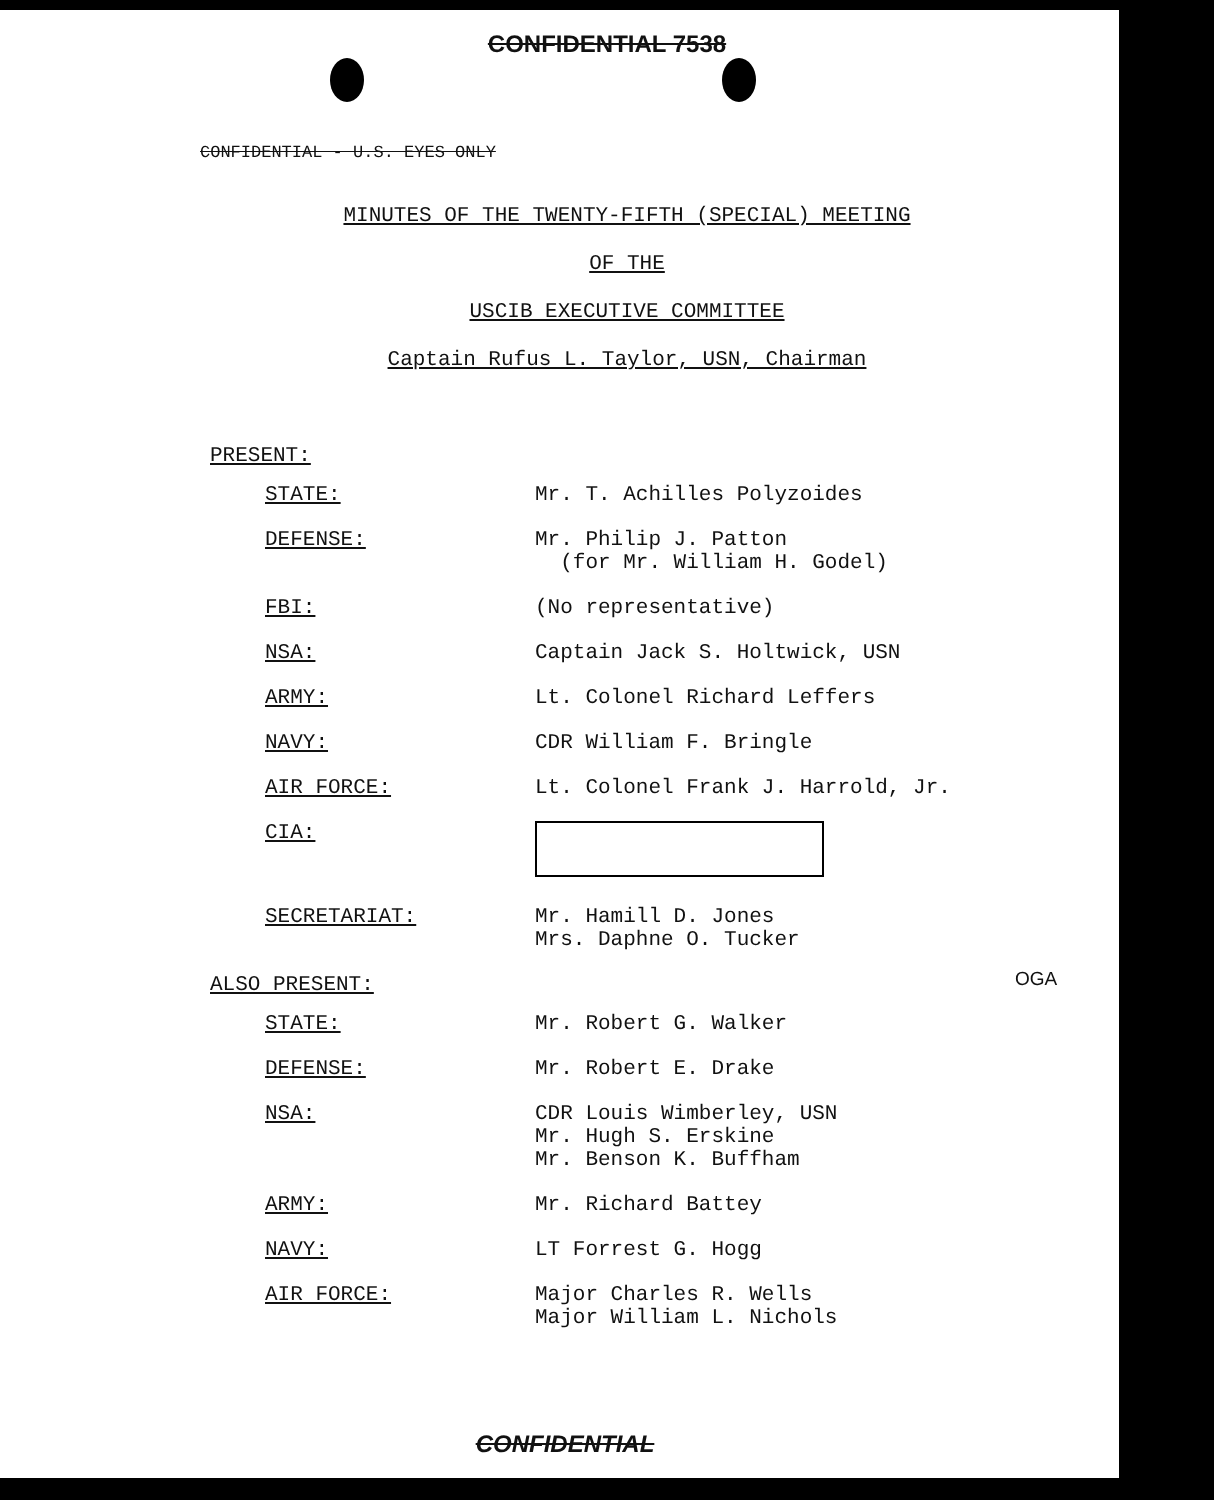CONFIDENTIAL 7538
CONFIDENTIAL - U.S. EYES ONLY
MINUTES OF THE TWENTY-FIFTH (SPECIAL) MEETING
OF THE
USCIB EXECUTIVE COMMITTEE
Captain Rufus L. Taylor, USN, Chairman
PRESENT:
| STATE: | Mr. T. Achilles Polyzoides |
| DEFENSE: | Mr. Philip J. Patton (for Mr. William H. Godel) |
| FBI: | (No representative) |
| NSA: | Captain Jack S. Holtwick, USN |
| ARMY: | Lt. Colonel Richard Leffers |
| NAVY: | CDR William F. Bringle |
| AIR FORCE: | Lt. Colonel Frank J. Harrold, Jr. |
| CIA: | |
| SECRETARIAT: | Mr. Hamill D. Jones Mrs. Daphne O. Tucker |
OGA
ALSO PRESENT:
| STATE: | Mr. Robert G. Walker |
| DEFENSE: | Mr. Robert E. Drake |
| NSA: | CDR Louis Wimberley, USN Mr. Hugh S. Erskine Mr. Benson K. Buffham |
| ARMY: | Mr. Richard Battey |
| NAVY: | LT Forrest G. Hogg |
| AIR FORCE: | Major Charles R. Wells Major William L. Nichols |
CONFIDENTIAL